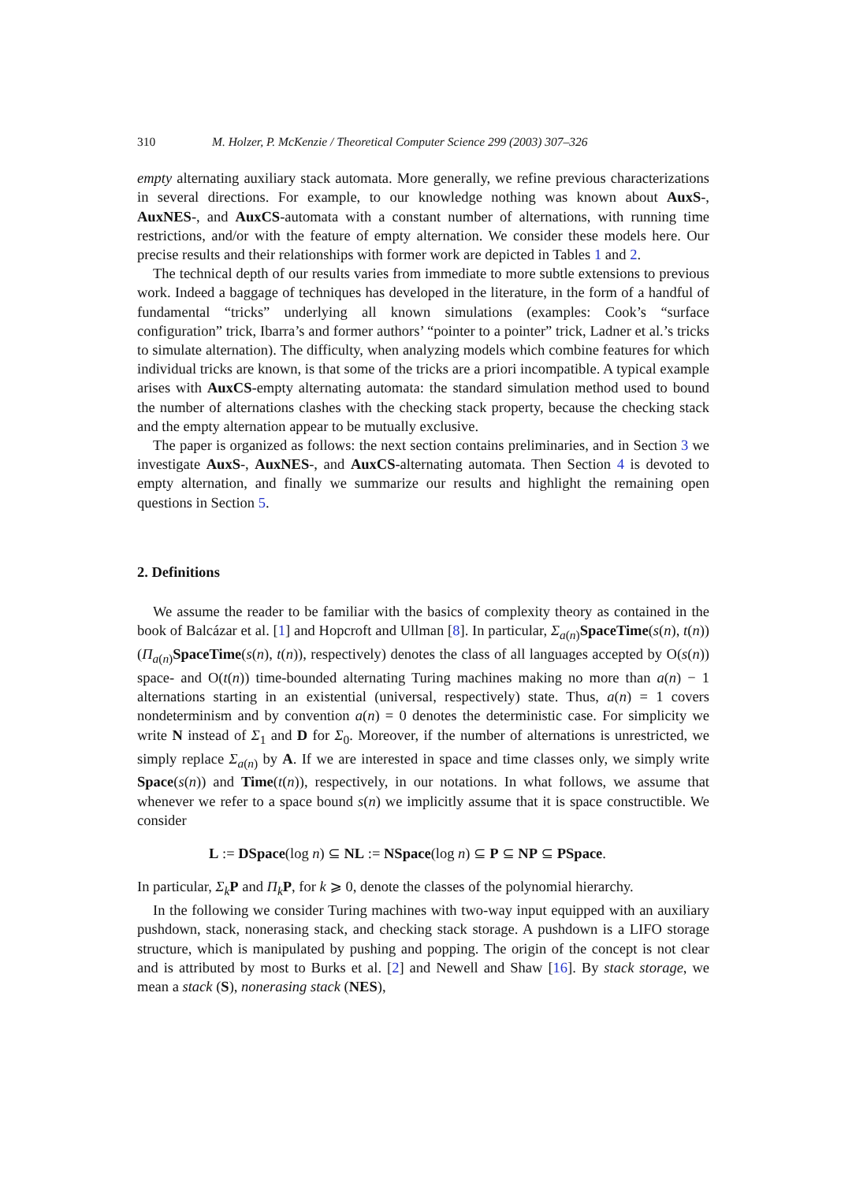310 M. Holzer, P. McKenzie / Theoretical Computer Science 299 (2003) 307–326
empty alternating auxiliary stack automata. More generally, we refine previous characterizations in several directions. For example, to our knowledge nothing was known about AuxS-, AuxNES-, and AuxCS-automata with a constant number of alternations, with running time restrictions, and/or with the feature of empty alternation. We consider these models here. Our precise results and their relationships with former work are depicted in Tables 1 and 2.
The technical depth of our results varies from immediate to more subtle extensions to previous work. Indeed a baggage of techniques has developed in the literature, in the form of a handful of fundamental “tricks” underlying all known simulations (examples: Cook’s “surface configuration” trick, Ibarra’s and former authors’ “pointer to a pointer” trick, Ladner et al.’s tricks to simulate alternation). The difficulty, when analyzing models which combine features for which individual tricks are known, is that some of the tricks are a priori incompatible. A typical example arises with AuxCS-empty alternating automata: the standard simulation method used to bound the number of alternations clashes with the checking stack property, because the checking stack and the empty alternation appear to be mutually exclusive.
The paper is organized as follows: the next section contains preliminaries, and in Section 3 we investigate AuxS-, AuxNES-, and AuxCS-alternating automata. Then Section 4 is devoted to empty alternation, and finally we summarize our results and highlight the remaining open questions in Section 5.
2. Definitions
We assume the reader to be familiar with the basics of complexity theory as contained in the book of Balcázar et al. [1] and Hopcroft and Ullman [8]. In particular, Σ<sub>a(n)</sub>SpaceTime(s(n), t(n)) (Π<sub>a(n)</sub>SpaceTime(s(n), t(n)), respectively) denotes the class of all languages accepted by O(s(n)) space- and O(t(n)) time-bounded alternating Turing machines making no more than a(n) − 1 alternations starting in an existential (universal, respectively) state. Thus, a(n) = 1 covers nondeterminism and by convention a(n) = 0 denotes the deterministic case. For simplicity we write N instead of Σ<sub>1</sub> and D for Σ<sub>0</sub>. Moreover, if the number of alternations is unrestricted, we simply replace Σ<sub>a(n)</sub> by A. If we are interested in space and time classes only, we simply write Space(s(n)) and Time(t(n)), respectively, in our notations. In what follows, we assume that whenever we refer to a space bound s(n) we implicitly assume that it is space constructible. We consider
L := DSpace(log n) ⊆ NL := NSpace(log n) ⊆ P ⊆ NP ⊆ PSpace.
In particular, Σ<sub>k</sub>P and Π<sub>k</sub>P, for k ⩾ 0, denote the classes of the polynomial hierarchy.
In the following we consider Turing machines with two-way input equipped with an auxiliary pushdown, stack, nonerasing stack, and checking stack storage. A pushdown is a LIFO storage structure, which is manipulated by pushing and popping. The origin of the concept is not clear and is attributed by most to Burks et al. [2] and Newell and Shaw [16]. By stack storage, we mean a stack (S), nonerasing stack (NES),